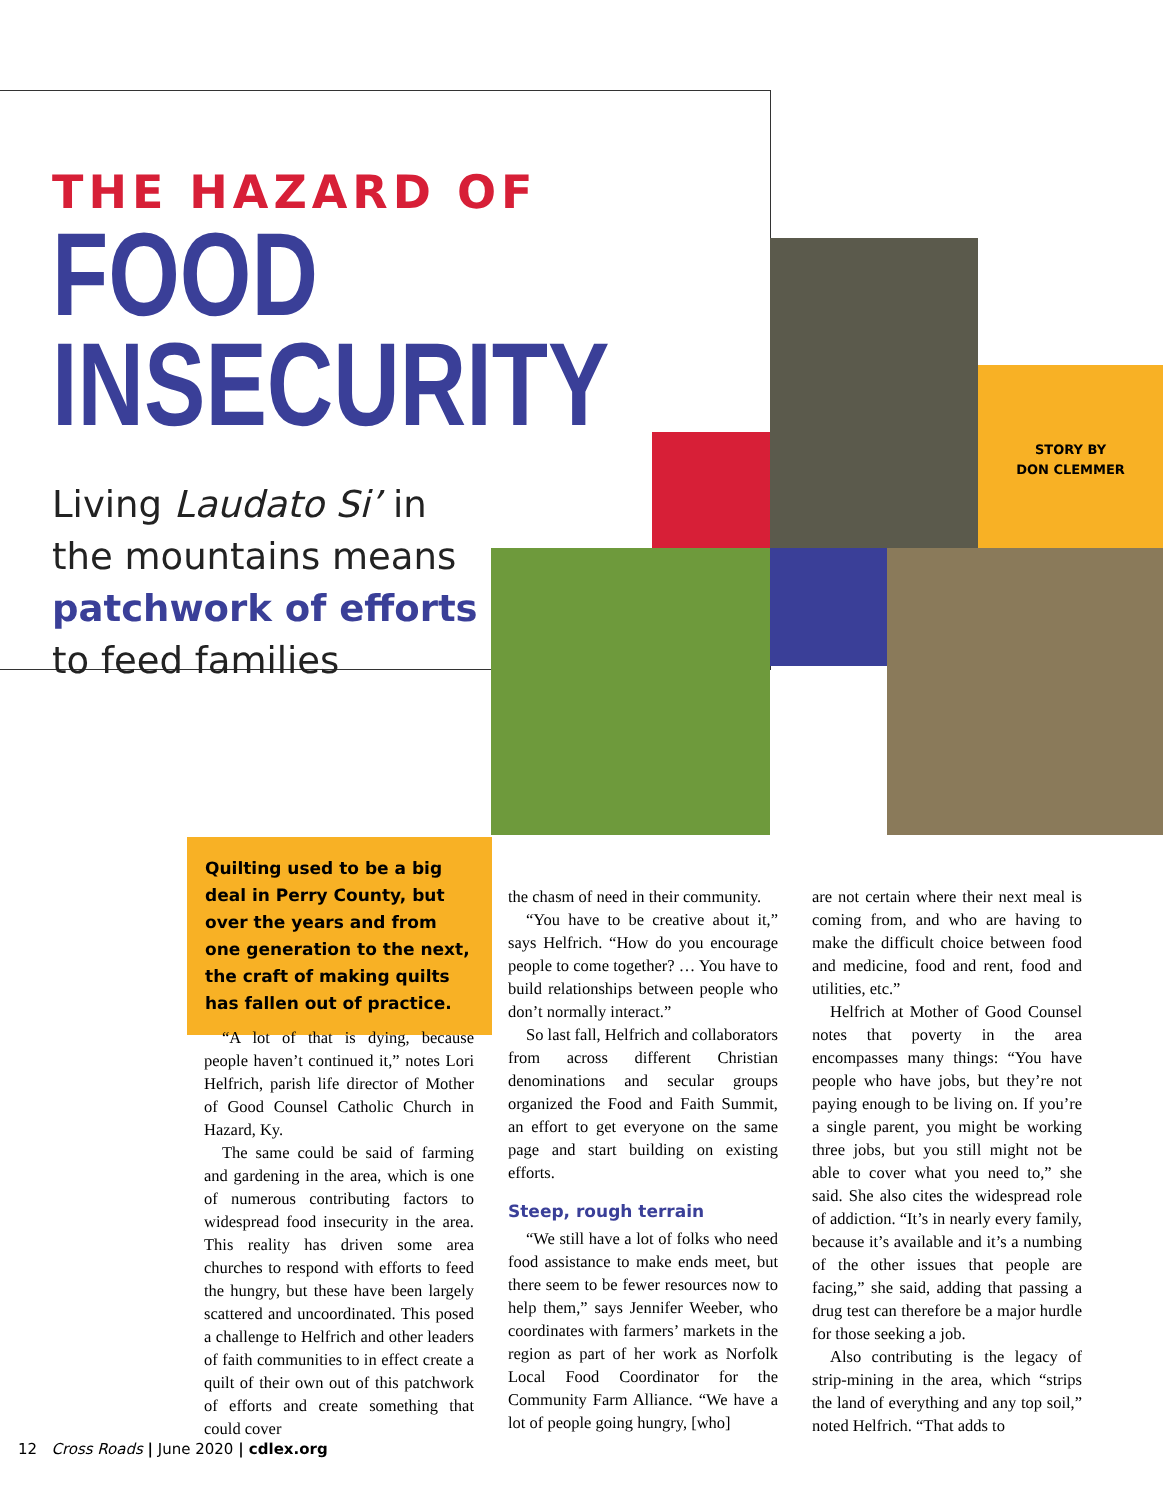THE HAZARD OF
FOOD INSECURITY
Living Laudato Si’ in
the mountains means
patchwork of efforts
to feed families
STORY BY
DON CLEMMER
Quilting used to be a big deal in Perry County, but over the years and from one generation to the next, the craft of making quilts has fallen out of practice.
“A lot of that is dying, because people haven’t continued it,” notes Lori Helfrich, parish life director of Mother of Good Counsel Catholic Church in Hazard, Ky.
The same could be said of farming and gardening in the area, which is one of numerous contributing factors to widespread food insecurity in the area. This reality has driven some area churches to respond with efforts to feed the hungry, but these have been largely scattered and uncoordinated. This posed a challenge to Helfrich and other leaders of faith communities to in effect create a quilt of their own out of this patchwork of efforts and create something that could cover
the chasm of need in their community.
“You have to be creative about it,” says Helfrich. “How do you encourage people to come together? … You have to build relationships between people who don’t normally interact.”
So last fall, Helfrich and collaborators from across different Christian denominations and secular groups organized the Food and Faith Summit, an effort to get everyone on the same page and start building on existing efforts.
Steep, rough terrain
“We still have a lot of folks who need food assistance to make ends meet, but there seem to be fewer resources now to help them,” says Jennifer Weeber, who coordinates with farmers’ markets in the region as part of her work as Norfolk Local Food Coordinator for the Community Farm Alliance. “We have a lot of people going hungry, [who]
are not certain where their next meal is coming from, and who are having to make the difficult choice between food and medicine, food and rent, food and utilities, etc.”
Helfrich at Mother of Good Counsel notes that poverty in the area encompasses many things: “You have people who have jobs, but they’re not paying enough to be living on. If you’re a single parent, you might be working three jobs, but you still might not be able to cover what you need to,” she said. She also cites the widespread role of addiction. “It’s in nearly every family, because it’s available and it’s a numbing of the other issues that people are facing,” she said, adding that passing a drug test can therefore be a major hurdle for those seeking a job.
Also contributing is the legacy of strip-mining in the area, which “strips the land of everything and any top soil,” noted Helfrich. “That adds to
12 Cross Roads | June 2020 | cdlex.org